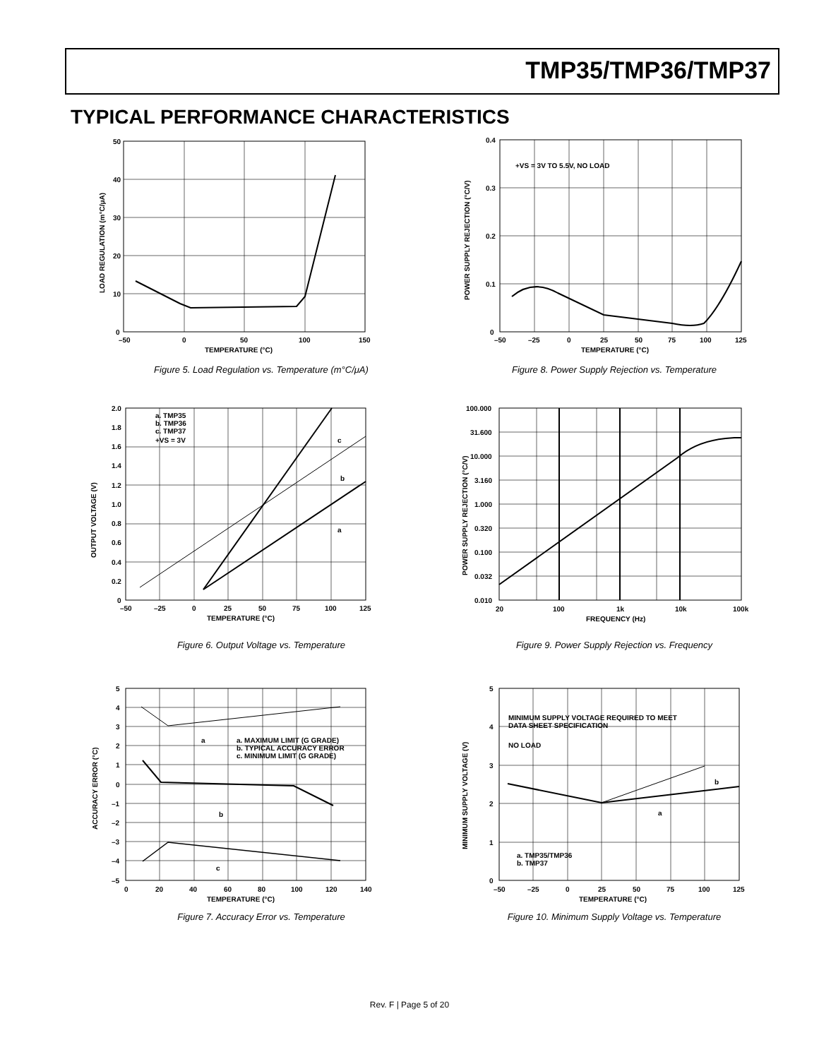TMP35/TMP36/TMP37
TYPICAL PERFORMANCE CHARACTERISTICS
50
40
30
20
10
0
–50
0
50
100
150
TEMPERATURE (°C)
LOAD REGULATION (m°C/μA)
Figure 5. Load Regulation vs. Temperature (m°C/μA)
+VS = 3V TO 5.5V, NO LOAD
0.4
0.3
0.2
0.1
0
–50
–25
0
25
50
75
100
125
TEMPERATURE (°C)
POWER SUPPLY REJECTION (°C/V)
Figure 8. Power Supply Rejection vs. Temperature
a. TMP35
b. TMP36
c. TMP37
+VS = 3V
c
b
a
2.0
1.8
1.6
1.4
1.2
1.0
0.8
0.6
0.4
0.2
0
–50
–25
0
25
50
75
100
125
TEMPERATURE (°C)
OUTPUT VOLTAGE (V)
Figure 6. Output Voltage vs. Temperature
100.000
31.600
10.000
3.160
1.000
0.320
0.100
0.032
0.010
20
100
1k
10k
100k
FREQUENCY (Hz)
POWER SUPPLY REJECTION (°C/V)
Figure 9. Power Supply Rejection vs. Frequency
a. MAXIMUM LIMIT (G GRADE)
b. TYPICAL ACCURACY ERROR
c. MINIMUM LIMIT (G GRADE)
a
b
c
5
4
3
2
1
0
–1
–2
–3
–4
–5
0
20
40
60
80
100
120
140
TEMPERATURE (°C)
ACCURACY ERROR (°C)
Figure 7. Accuracy Error vs. Temperature
MINIMUM SUPPLY VOLTAGE REQUIRED TO MEET
DATA SHEET SPECIFICATION
NO LOAD
b
a
a. TMP35/TMP36
b. TMP37
5
4
3
2
1
0
–50
–25
0
25
50
75
100
125
TEMPERATURE (°C)
MINIMUM SUPPLY VOLTAGE (V)
Figure 10. Minimum Supply Voltage vs. Temperature
Rev. F | Page 5 of 20